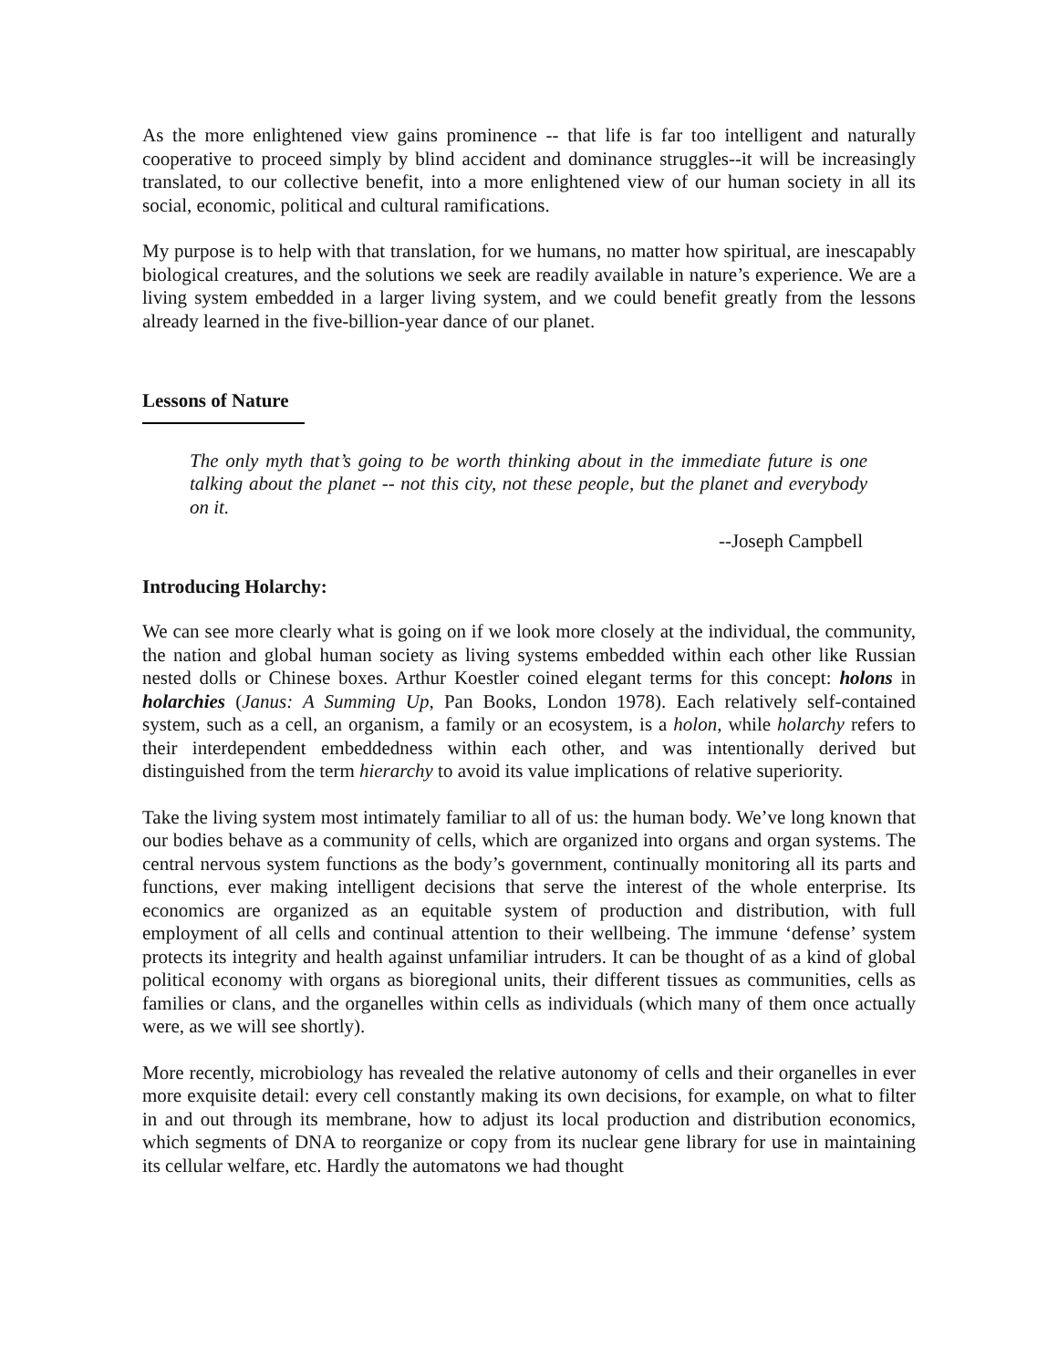As the more enlightened view gains prominence -- that life is far too intelligent and naturally cooperative to proceed simply by blind accident and dominance struggles--it will be increasingly translated, to our collective benefit, into a more enlightened view of our human society in all its social, economic, political and cultural ramifications.
My purpose is to help with that translation, for we humans, no matter how spiritual, are inescapably biological creatures, and the solutions we seek are readily available in nature’s experience. We are a living system embedded in a larger living system, and we could benefit greatly from the lessons already learned in the five-billion-year dance of our planet.
Lessons of Nature
The only myth that’s going to be worth thinking about in the immediate future is one talking about the planet -- not this city, not these people, but the planet and everybody on it.
--Joseph Campbell
Introducing Holarchy:
We can see more clearly what is going on if we look more closely at the individual, the community, the nation and global human society as living systems embedded within each other like Russian nested dolls or Chinese boxes. Arthur Koestler coined elegant terms for this concept: holons in holarchies (Janus: A Summing Up, Pan Books, London 1978). Each relatively self-contained system, such as a cell, an organism, a family or an ecosystem, is a holon, while holarchy refers to their interdependent embeddedness within each other, and was intentionally derived but distinguished from the term hierarchy to avoid its value implications of relative superiority.
Take the living system most intimately familiar to all of us: the human body. We’ve long known that our bodies behave as a community of cells, which are organized into organs and organ systems. The central nervous system functions as the body’s government, continually monitoring all its parts and functions, ever making intelligent decisions that serve the interest of the whole enterprise. Its economics are organized as an equitable system of production and distribution, with full employment of all cells and continual attention to their wellbeing. The immune ‘defense’ system protects its integrity and health against unfamiliar intruders. It can be thought of as a kind of global political economy with organs as bioregional units, their different tissues as communities, cells as families or clans, and the organelles within cells as individuals (which many of them once actually were, as we will see shortly).
More recently, microbiology has revealed the relative autonomy of cells and their organelles in ever more exquisite detail: every cell constantly making its own decisions, for example, on what to filter in and out through its membrane, how to adjust its local production and distribution economics, which segments of DNA to reorganize or copy from its nuclear gene library for use in maintaining its cellular welfare, etc. Hardly the automatons we had thought